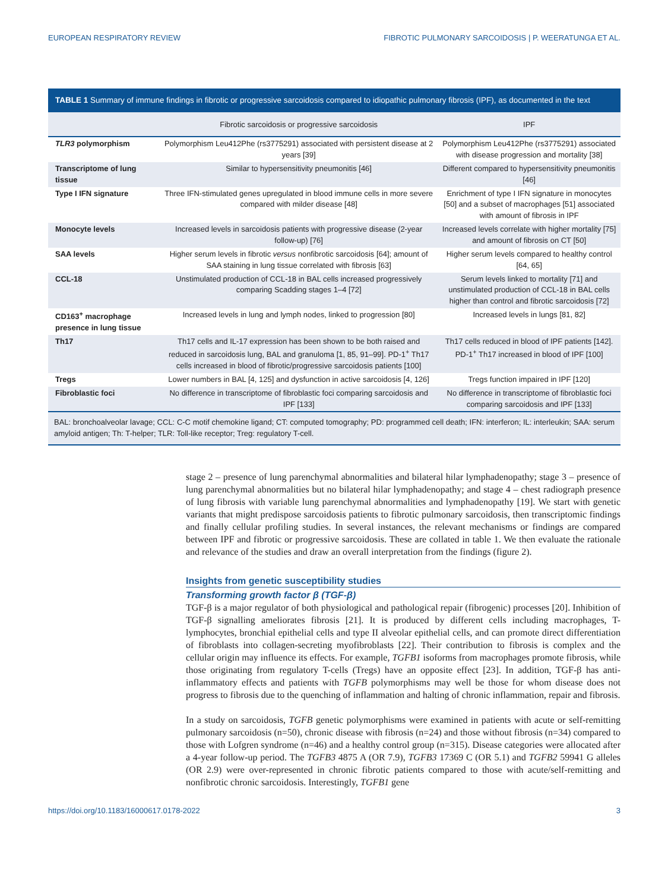EUROPEAN RESPIRATORY REVIEW FIBROTIC PULMONARY SARCOIDOSIS | P. WEERATUNGA ET AL.
TABLE 1 Summary of immune findings in fibrotic or progressive sarcoidosis compared to idiopathic pulmonary fibrosis (IPF), as documented in the text
| | Fibrotic sarcoidosis or progressive sarcoidosis | IPF |
| --- | --- | --- |
| TLR3 polymorphism | Polymorphism Leu412Phe (rs3775291) associated with persistent disease at 2 years [39] | Polymorphism Leu412Phe (rs3775291) associated with disease progression and mortality [38] |
| Transcriptome of lung tissue | Similar to hypersensitivity pneumonitis [46] | Different compared to hypersensitivity pneumonitis [46] |
| Type I IFN signature | Three IFN-stimulated genes upregulated in blood immune cells in more severe compared with milder disease [48] | Enrichment of type I IFN signature in monocytes [50] and a subset of macrophages [51] associated with amount of fibrosis in IPF |
| Monocyte levels | Increased levels in sarcoidosis patients with progressive disease (2-year follow-up) [76] | Increased levels correlate with higher mortality [75] and amount of fibrosis on CT [50] |
| SAA levels | Higher serum levels in fibrotic versus nonfibrotic sarcoidosis [64]; amount of SAA staining in lung tissue correlated with fibrosis [63] | Higher serum levels compared to healthy control [64, 65] |
| CCL-18 | Unstimulated production of CCL-18 in BAL cells increased progressively comparing Scadding stages 1–4 [72] | Serum levels linked to mortality [71] and unstimulated production of CCL-18 in BAL cells higher than control and fibrotic sarcoidosis [72] |
| CD163<sup>+</sup> macrophage presence in lung tissue | Increased levels in lung and lymph nodes, linked to progression [80] | Increased levels in lungs [81, 82] |
| Th17 | Th17 cells and IL-17 expression has been shown to be both raised and reduced in sarcoidosis lung, BAL and granuloma [1, 85, 91–99]. PD-1<sup>+</sup> Th17 cells increased in blood of fibrotic/progressive sarcoidosis patients [100] | Th17 cells reduced in blood of IPF patients [142]. PD-1<sup>+</sup> Th17 increased in blood of IPF [100] |
| Tregs | Lower numbers in BAL [4, 125] and dysfunction in active sarcoidosis [4, 126] | Tregs function impaired in IPF [120] |
| Fibroblastic foci | No difference in transcriptome of fibroblastic foci comparing sarcoidosis and IPF [133] | No difference in transcriptome of fibroblastic foci comparing sarcoidosis and IPF [133] |
| BAL: bronchoalveolar lavage; CCL: C-C motif chemokine ligand; CT: computed tomography; PD: programmed cell death; IFN: interferon; IL: interleukin; SAA: serum amyloid antigen; Th: T-helper; TLR: Toll-like receptor; Treg: regulatory T-cell. | | |
stage 2 – presence of lung parenchymal abnormalities and bilateral hilar lymphadenopathy; stage 3 – presence of lung parenchymal abnormalities but no bilateral hilar lymphadenopathy; and stage 4 – chest radiograph presence of lung fibrosis with variable lung parenchymal abnormalities and lymphadenopathy [19]. We start with genetic variants that might predispose sarcoidosis patients to fibrotic pulmonary sarcoidosis, then transcriptomic findings and finally cellular profiling studies. In several instances, the relevant mechanisms or findings are compared between IPF and fibrotic or progressive sarcoidosis. These are collated in table 1. We then evaluate the rationale and relevance of the studies and draw an overall interpretation from the findings (figure 2).
Insights from genetic susceptibility studies
Transforming growth factor β (TGF-β)
TGF-β is a major regulator of both physiological and pathological repair (fibrogenic) processes [20]. Inhibition of TGF-β signalling ameliorates fibrosis [21]. It is produced by different cells including macrophages, T-lymphocytes, bronchial epithelial cells and type II alveolar epithelial cells, and can promote direct differentiation of fibroblasts into collagen-secreting myofibroblasts [22]. Their contribution to fibrosis is complex and the cellular origin may influence its effects. For example, TGFB1 isoforms from macrophages promote fibrosis, while those originating from regulatory T-cells (Tregs) have an opposite effect [23]. In addition, TGF-β has anti-inflammatory effects and patients with TGFB polymorphisms may well be those for whom disease does not progress to fibrosis due to the quenching of inflammation and halting of chronic inflammation, repair and fibrosis.
In a study on sarcoidosis, TGFB genetic polymorphisms were examined in patients with acute or self-remitting pulmonary sarcoidosis (n=50), chronic disease with fibrosis (n=24) and those without fibrosis (n=34) compared to those with Lofgren syndrome (n=46) and a healthy control group (n=315). Disease categories were allocated after a 4-year follow-up period. The TGFB3 4875 A (OR 7.9), TGFB3 17369 C (OR 5.1) and TGFB2 59941 G alleles (OR 2.9) were over-represented in chronic fibrotic patients compared to those with acute/self-remitting and nonfibrotic chronic sarcoidosis. Interestingly, TGFB1 gene
https://doi.org/10.1183/16000617.0178-2022 3